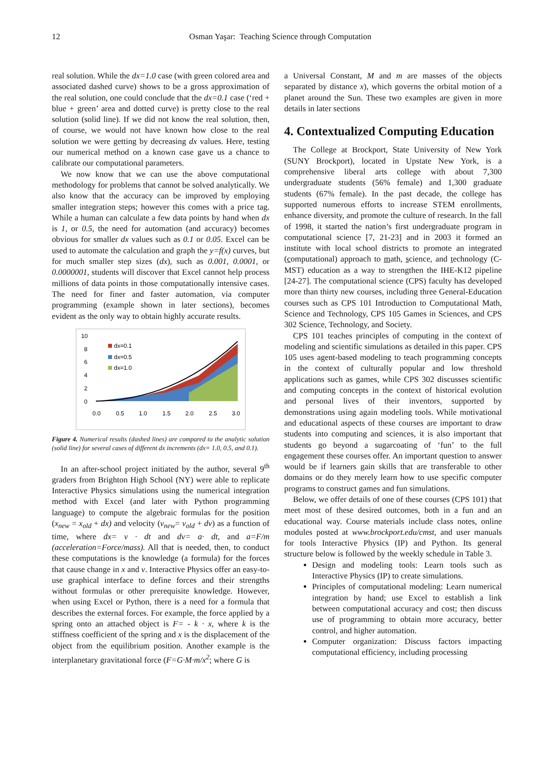12
Osman Yaşar: Teaching Science through Computation
real solution. While the dx=1.0 case (with green colored area and associated dashed curve) shows to be a gross approximation of the real solution, one could conclude that the dx=0.1 case (‘red + blue + green’ area and dotted curve) is pretty close to the real solution (solid line). If we did not know the real solution, then, of course, we would not have known how close to the real solution we were getting by decreasing dx values. Here, testing our numerical method on a known case gave us a chance to calibrate our computational parameters.
We now know that we can use the above computational methodology for problems that cannot be solved analytically. We also know that the accuracy can be improved by employing smaller integration steps; however this comes with a price tag. While a human can calculate a few data points by hand when dx is 1, or 0.5, the need for automation (and accuracy) becomes obvious for smaller dx values such as 0.1 or 0.05. Excel can be used to automate the calculation and graph the y=f(x) curves, but for much smaller step sizes (dx), such as 0.001, 0.0001, or 0.0000001, students will discover that Excel cannot help process millions of data points in those computationally intensive cases. The need for finer and faster automation, via computer programming (example shown in later sections), becomes evident as the only way to obtain highly accurate results.
10
8
6
4
2
0
0.0
0.5
1.0
1.5
2.0
2.5
3.0
dx=0.1
dx=0.5
dx=1.0
Figure 4. Numerical results (dashed lines) are compared to the analytic solution (solid line) for several cases of different dx increments (dx= 1.0, 0.5, and 0.1).
In an after-school project initiated by the author, several 9<sup>th</sup> graders from Brighton High School (NY) were able to replicate Interactive Physics simulations using the numerical integration method with Excel (and later with Python programming language) to compute the algebraic formulas for the position (x<sub>new</sub> = x<sub>old</sub> + dx) and velocity (v<sub>new</sub>= v<sub>old</sub> + dv) as a function of time, where dx= v · dt and dv= a· dt, and a=F/m (acceleration=Force/mass). All that is needed, then, to conduct these computations is the knowledge (a formula) for the forces that cause change in x and v. Interactive Physics offer an easy-to-use graphical interface to define forces and their strengths without formulas or other prerequisite knowledge. However, when using Excel or Python, there is a need for a formula that describes the external forces. For example, the force applied by a spring onto an attached object is F= - k · x, where k is the stiffness coefficient of the spring and x is the displacement of the object from the equilibrium position. Another example is the interplanetary gravitational force (F=G·M·m/x<sup>2</sup>; where G is
a Universal Constant, M and m are masses of the objects separated by distance x), which governs the orbital motion of a planet around the Sun. These two examples are given in more details in later sections
4. Contextualized Computing Education
The College at Brockport, State University of New York (SUNY Brockport), located in Upstate New York, is a comprehensive liberal arts college with about 7,300 undergraduate students (56% female) and 1,300 graduate students (67% female). In the past decade, the college has supported numerous efforts to increase STEM enrollments, enhance diversity, and promote the culture of research. In the fall of 1998, it started the nation’s first undergraduate program in computational science [7, 21-23] and in 2003 it formed an institute with local school districts to promote an integrated (computational) approach to math, science, and technology (C-MST) education as a way to strengthen the IHE-K12 pipeline [24-27]. The computational science (CPS) faculty has developed more than thirty new courses, including three General-Education courses such as CPS 101 Introduction to Computational Math, Science and Technology, CPS 105 Games in Sciences, and CPS 302 Science, Technology, and Society.
CPS 101 teaches principles of computing in the context of modeling and scientific simulations as detailed in this paper. CPS 105 uses agent-based modeling to teach programming concepts in the context of culturally popular and low threshold applications such as games, while CPS 302 discusses scientific and computing concepts in the context of historical evolution and personal lives of their inventors, supported by demonstrations using again modeling tools. While motivational and educational aspects of these courses are important to draw students into computing and sciences, it is also important that students go beyond a sugarcoating of ‘fun’ to the full engagement these courses offer. An important question to answer would be if learners gain skills that are transferable to other domains or do they merely learn how to use specific computer programs to construct games and fun simulations.
Below, we offer details of one of these courses (CPS 101) that meet most of these desired outcomes, both in a fun and an educational way. Course materials include class notes, online modules posted at www.brockport.edu/cmst, and user manuals for tools Interactive Physics (IP) and Python. Its general structure below is followed by the weekly schedule in Table 3.
Design and modeling tools: Learn tools such as Interactive Physics (IP) to create simulations.
Principles of computational modeling: Learn numerical integration by hand; use Excel to establish a link between computational accuracy and cost; then discuss use of programming to obtain more accuracy, better control, and higher automation.
Computer organization: Discuss factors impacting computational efficiency, including processing